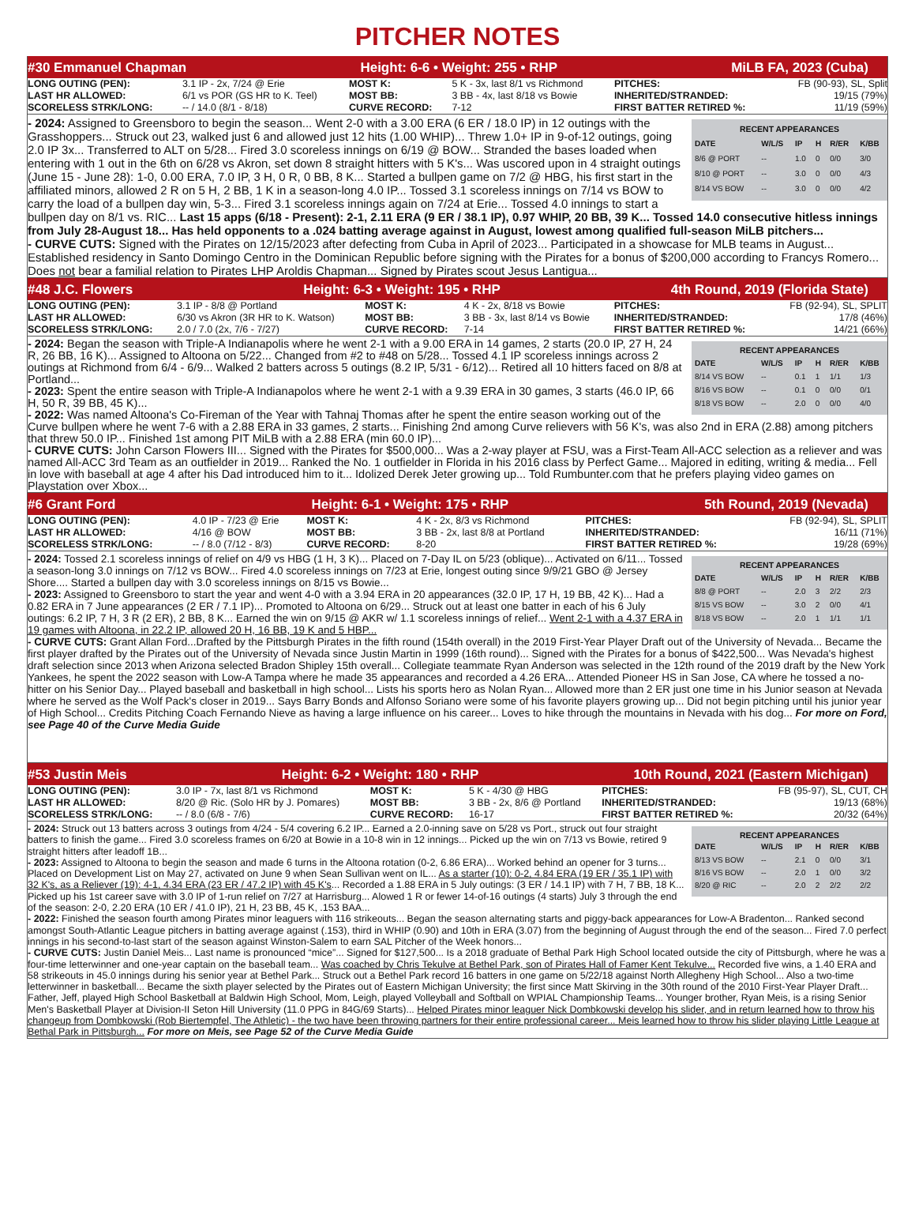PITCHER NOTES
#30 Emmanuel Chapman Height: 6-6 • Weight: 255 • RHP MiLB FA, 2023 (Cuba)
| LONG OUTING (PEN): | 3.1 IP - 2x, 7/24 @ Erie | MOST K: | 5 K - 3x, last 8/1 vs Richmond | PITCHES: | FB (90-93), SL, Split |
| LAST HR ALLOWED: | 6/1 vs POR (GS HR to K. Teel) | MOST BB: | 3 BB - 4x, last 8/18 vs Bowie | INHERITED/STRANDED: | 19/15 (79%) |
| SCORELESS STRK/LONG: | -- / 14.0 (8/1 - 8/18) | CURVE RECORD: | 7-12 | FIRST BATTER RETIRED %: | 11/19 (59%) |
RECENT APPEARANCES
| DATE | W/L/S | IP | H | R/ER | K/BB |
| --- | --- | --- | --- | --- | --- |
| 8/6 @ PORT | -- | 1.0 | 0 | 0/0 | 3/0 |
| 8/10 @ PORT | -- | 3.0 | 0 | 0/0 | 4/3 |
| 8/14 VS BOW | -- | 3.0 | 0 | 0/0 | 4/2 |
- 2024: Assigned to Greensboro to begin the season... Went 2-0 with a 3.00 ERA (6 ER / 18.0 IP) in 12 outings with the Grasshoppers... Struck out 23, walked just 6 and allowed just 12 hits (1.00 WHIP)... Threw 1.0+ IP in 9-of-12 outings, going 2.0 IP 3x... Transferred to ALT on 5/28... Fired 3.0 scoreless innings on 6/19 @ BOW... Stranded the bases loaded when entering with 1 out in the 6th on 6/28 vs Akron, set down 8 straight hitters with 5 K's... Was uscored upon in 4 straight outings (June 15 - June 28): 1-0, 0.00 ERA, 7.0 IP, 3 H, 0 R, 0 BB, 8 K... Started a bullpen game on 7/2 @ HBG, his first start in the affiliated minors, allowed 2 R on 5 H, 2 BB, 1 K in a season-long 4.0 IP... Tossed 3.1 scoreless innings on 7/14 vs BOW to carry the load of a bullpen day win, 5-3... Fired 3.1 scoreless innings again on 7/24 at Erie... Tossed 4.0 innings to start a bullpen day on 8/1 vs. RIC... Last 15 apps (6/18 - Present): 2-1, 2.11 ERA (9 ER / 38.1 IP), 0.97 WHIP, 20 BB, 39 K... Tossed 14.0 consecutive hitless innings from July 28-August 18... Has held opponents to a .024 batting average against in August, lowest among qualified full-season MiLB pitchers...
- CURVE CUTS: Signed with the Pirates on 12/15/2023 after defecting from Cuba in April of 2023... Participated in a showcase for MLB teams in August... Established residency in Santo Domingo Centro in the Dominican Republic before signing with the Pirates for a bonus of $200,000 according to Francys Romero... Does not bear a familial relation to Pirates LHP Aroldis Chapman... Signed by Pirates scout Jesus Lantigua...
#48 J.C. Flowers Height: 6-3 • Weight: 195 • RHP 4th Round, 2019 (Florida State)
| LONG OUTING (PEN): | 3.1 IP - 8/8 @ Portland | MOST K: | 4 K - 2x, 8/18 vs Bowie | PITCHES: | FB (92-94), SL, SPLIT |
| LAST HR ALLOWED: | 6/30 vs Akron (3R HR to K. Watson) | MOST BB: | 3 BB - 3x, last 8/14 vs Bowie | INHERITED/STRANDED: | 17/8 (46%) |
| SCORELESS STRK/LONG: | 2.0 / 7.0 (2x, 7/6 - 7/27) | CURVE RECORD: | 7-14 | FIRST BATTER RETIRED %: | 14/21 (66%) |
RECENT APPEARANCES
| DATE | W/L/S | IP | H | R/ER | K/BB |
| --- | --- | --- | --- | --- | --- |
| 8/14 VS BOW | -- | 0.1 | 1 | 1/1 | 1/3 |
| 8/16 VS BOW | -- | 0.1 | 0 | 0/0 | 0/1 |
| 8/18 VS BOW | -- | 2.0 | 0 | 0/0 | 4/0 |
- 2024: Began the season with Triple-A Indianapolis where he went 2-1 with a 9.00 ERA in 14 games, 2 starts (20.0 IP, 27 H, 24 R, 26 BB, 16 K)... Assigned to Altoona on 5/22... Changed from #2 to #48 on 5/28... Tossed 4.1 IP scoreless innings across 2 outings at Richmond from 6/4 - 6/9... Walked 2 batters across 5 outings (8.2 IP, 5/31 - 6/12)... Retired all 10 hitters faced on 8/8 at Portland...
- 2023: Spent the entire season with Triple-A Indianapolos where he went 2-1 with a 9.39 ERA in 30 games, 3 starts (46.0 IP, 66 H, 50 R, 39 BB, 45 K)...
- 2022: Was named Altoona's Co-Fireman of the Year with Tahnaj Thomas after he spent the entire season working out of the Curve bullpen where he went 7-6 with a 2.88 ERA in 33 games, 2 starts... Finishing 2nd among Curve relievers with 56 K's, was also 2nd in ERA (2.88) among pitchers that threw 50.0 IP... Finished 1st among PIT MiLB with a 2.88 ERA (min 60.0 IP)...
- CURVE CUTS: John Carson Flowers III... Signed with the Pirates for $500,000... Was a 2-way player at FSU, was a First-Team All-ACC selection as a reliever and was named All-ACC 3rd Team as an outfielder in 2019... Ranked the No. 1 outfielder in Florida in his 2016 class by Perfect Game... Majored in editing, writing & media... Fell in love with baseball at age 4 after his Dad introduced him to it... Idolized Derek Jeter growing up... Told Rumbunter.com that he prefers playing video games on Playstation over Xbox...
#6 Grant Ford Height: 6-1 • Weight: 175 • RHP 5th Round, 2019 (Nevada)
| LONG OUTING (PEN): | 4.0 IP - 7/23 @ Erie | MOST K: | 4 K - 2x, 8/3 vs Richmond | PITCHES: | FB (92-94), SL, SPLIT |
| LAST HR ALLOWED: | 4/16 @ BOW | MOST BB: | 3 BB - 2x, last 8/8 at Portland | INHERITED/STRANDED: | 16/11 (71%) |
| SCORELESS STRK/LONG: | -- / 8.0 (7/12 - 8/3) | CURVE RECORD: | 8-20 | FIRST BATTER RETIRED %: | 19/28 (69%) |
RECENT APPEARANCES
| DATE | W/L/S | IP | H | R/ER | K/BB |
| --- | --- | --- | --- | --- | --- |
| 8/8 @ PORT | -- | 2.0 | 3 | 2/2 | 2/3 |
| 8/15 VS BOW | -- | 3.0 | 2 | 0/0 | 4/1 |
| 8/18 VS BOW | -- | 2.0 | 1 | 1/1 | 1/1 |
- 2024: Tossed 2.1 scoreless innings of relief on 4/9 vs HBG (1 H, 3 K)... Placed on 7-Day IL on 5/23 (oblique)... Activated on 6/11... Tossed a season-long 3.0 innings on 7/12 vs BOW... Fired 4.0 scoreless innings on 7/23 at Erie, longest outing since 9/9/21 GBO @ Jersey Shore.... Started a bullpen day with 3.0 scoreless innings on 8/15 vs Bowie...
- 2023: Assigned to Greensboro to start the year and went 4-0 with a 3.94 ERA in 20 appearances (32.0 IP, 17 H, 19 BB, 42 K)... Had a 0.82 ERA in 7 June appearances (2 ER / 7.1 IP)... Promoted to Altoona on 6/29... Struck out at least one batter in each of his 6 July outings: 6.2 IP, 7 H, 3 R (2 ER), 2 BB, 8 K... Earned the win on 9/15 @ AKR w/ 1.1 scoreless innings of relief... Went 2-1 with a 4.37 ERA in 19 games with Altoona, in 22.2 IP, allowed 20 H, 16 BB, 19 K and 5 HBP...
- CURVE CUTS: Grant Allan Ford...Drafted by the Pittsburgh Pirates in the fifth round (154th overall) in the 2019 First-Year Player Draft out of the University of Nevada... Became the first player drafted by the Pirates out of the University of Nevada since Justin Martin in 1999 (16th round)... Signed with the Pirates for a bonus of $422,500... Was Nevada's highest draft selection since 2013 when Arizona selected Bradon Shipley 15th overall... Collegiate teammate Ryan Anderson was selected in the 12th round of the 2019 draft by the New York Yankees, he spent the 2022 season with Low-A Tampa where he made 35 appearances and recorded a 4.26 ERA... Attended Pioneer HS in San Jose, CA where he tossed a no-hitter on his Senior Day... Played baseball and basketball in high school... Lists his sports hero as Nolan Ryan... Allowed more than 2 ER just one time in his Junior season at Nevada where he served as the Wolf Pack's closer in 2019... Says Barry Bonds and Alfonso Soriano were some of his favorite players growing up... Did not begin pitching until his junior year of High School... Credits Pitching Coach Fernando Nieve as having a large influence on his career... Loves to hike through the mountains in Nevada with his dog... For more on Ford, see Page 40 of the Curve Media Guide
#53 Justin Meis Height: 6-2 • Weight: 180 • RHP 10th Round, 2021 (Eastern Michigan)
| LONG OUTING (PEN): | 3.0 IP - 7x, last 8/1 vs Richmond | MOST K: | 5 K - 4/30 @ HBG | PITCHES: | FB (95-97), SL, CUT, CH |
| LAST HR ALLOWED: | 8/20 @ Ric. (Solo HR by J. Pomares) | MOST BB: | 3 BB - 2x, 8/6 @ Portland | INHERITED/STRANDED: | 19/13 (68%) |
| SCORELESS STRK/LONG: | -- / 8.0 (6/8 - 7/6) | CURVE RECORD: | 16-17 | FIRST BATTER RETIRED %: | 20/32 (64%) |
RECENT APPEARANCES
| DATE | W/L/S | IP | H | R/ER | K/BB |
| --- | --- | --- | --- | --- | --- |
| 8/13 VS BOW | -- | 2.1 | 0 | 0/0 | 3/1 |
| 8/16 VS BOW | -- | 2.0 | 1 | 0/0 | 3/2 |
| 8/20 @ RIC | -- | 2.0 | 2 | 2/2 | 2/2 |
- 2024: Struck out 13 batters across 3 outings from 4/24 - 5/4 covering 6.2 IP... Earned a 2.0-inning save on 5/28 vs Port., struck out four straight batters to finish the game... Fired 3.0 scoreless frames on 6/20 at Bowie in a 10-8 win in 12 innings... Picked up the win on 7/13 vs Bowie, retired 9 straight hitters after leadoff 1B...
- 2023: Assigned to Altoona to begin the season and made 6 turns in the Altoona rotation (0-2, 6.86 ERA)... Worked behind an opener for 3 turns... Placed on Development List on May 27, activated on June 9 when Sean Sullivan went on IL... As a starter (10): 0-2, 4.84 ERA (19 ER / 35.1 IP) with 32 K's, as a Reliever (19): 4-1, 4.34 ERA (23 ER / 47.2 IP) with 45 K's... Recorded a 1.88 ERA in 5 July outings: (3 ER / 14.1 IP) with 7 H, 7 BB, 18 K... Picked up his 1st career save with 3.0 IP of 1-run relief on 7/27 at Harrisburg... Alowed 1 R or fewer 14-of-16 outings (4 starts) July 3 through the end of the season: 2-0, 2.20 ERA (10 ER / 41.0 IP), 21 H, 23 BB, 45 K, .153 BAA...
- 2022: Finished the season fourth among Pirates minor leaguers with 116 strikeouts... Began the season alternating starts and piggy-back appearances for Low-A Bradenton... Ranked second amongst South-Atlantic League pitchers in batting average against (.153), third in WHIP (0.90) and 10th in ERA (3.07) from the beginning of August through the end of the season... Fired 7.0 perfect innings in his second-to-last start of the season against Winston-Salem to earn SAL Pitcher of the Week honors...
- CURVE CUTS: Justin Daniel Meis... Last name is pronounced “mice”... Signed for $127,500... Is a 2018 graduate of Bethal Park High School located outside the city of Pittsburgh, where he was a four-time letterwinner and one-year captain on the baseball team... Was coached by Chris Tekulve at Bethel Park, son of Pirates Hall of Famer Kent Tekulve... Recorded five wins, a 1.40 ERA and 58 strikeouts in 45.0 innings during his senior year at Bethel Park... Struck out a Bethel Park record 16 batters in one game on 5/22/18 against North Allegheny High School... Also a two-time letterwinner in basketball... Became the sixth player selected by the Pirates out of Eastern Michigan University; the first since Matt Skirving in the 30th round of the 2010 First-Year Player Draft... Father, Jeff, played High School Basketball at Baldwin High School, Mom, Leigh, played Volleyball and Softball on WPIAL Championship Teams... Younger brother, Ryan Meis, is a rising Senior Men's Basketball Player at Division-II Seton Hill University (11.0 PPG in 84G/69 Starts)... Helped Pirates minor leaguer Nick Dombkowski develop his slider, and in return learned how to throw his changeup from Dombkowski (Rob Biertempfel, The Athletic) - the two have been throwing partners for their entire professional career... Meis learned how to throw his slider playing Little League at Bethal Park in Pittsburgh... For more on Meis, see Page 52 of the Curve Media Guide